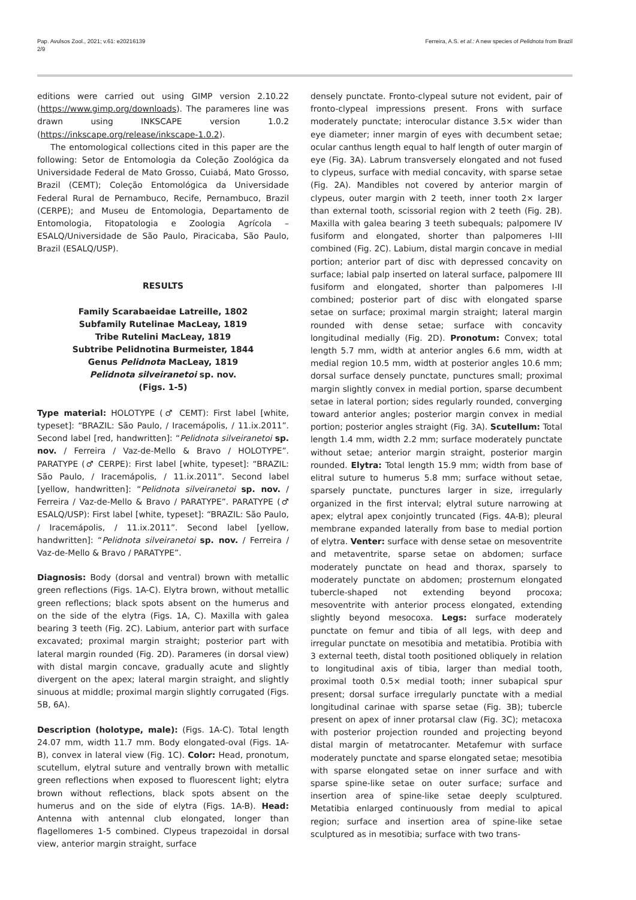Pap. Avulsos Zool., 2021; v.61: e20216139
2/9
Ferreira, A.S. et al.: A new species of Pelidnota from Brazil
editions were carried out using GIMP version 2.10.22 (https://www.gimp.org/downloads). The parameres line was drawn using INKSCAPE version 1.0.2 (https://inkscape.org/release/inkscape-1.0.2).
The entomological collections cited in this paper are the following: Setor de Entomologia da Coleção Zoológica da Universidade Federal de Mato Grosso, Cuiabá, Mato Grosso, Brazil (CEMT); Coleção Entomológica da Universidade Federal Rural de Pernambuco, Recife, Pernambuco, Brazil (CERPE); and Museu de Entomologia, Departamento de Entomologia, Fitopatologia e Zoologia Agrícola – ESALQ/Universidade de São Paulo, Piracicaba, São Paulo, Brazil (ESALQ/USP).
RESULTS
Family Scarabaeidae Latreille, 1802
Subfamily Rutelinae MacLeay, 1819
Tribe Rutelini MacLeay, 1819
Subtribe Pelidnotina Burmeister, 1844
Genus Pelidnota MacLeay, 1819
Pelidnota silveiranetoi sp. nov.
(Figs. 1-5)
Type material: HOLOTYPE (♂ CEMT): First label [white, typeset]: “BRAZIL: São Paulo, / Iracemápolis, / 11.ix.2011”. Second label [red, handwritten]: “Pelidnota silveiranetoi sp. nov. / Ferreira / Vaz-de-Mello & Bravo / HOLOTYPE”. PARATYPE (♂ CERPE): First label [white, typeset]: “BRAZIL: São Paulo, / Iracemápolis, / 11.ix.2011”. Second label [yellow, handwritten]: “Pelidnota silveiranetoi sp. nov. / Ferreira / Vaz-de-Mello & Bravo / PARATYPE”. PARATYPE (♂ ESALQ/USP): First label [white, typeset]: “BRAZIL: São Paulo, / Iracemápolis, / 11.ix.2011”. Second label [yellow, handwritten]: “Pelidnota silveiranetoi sp. nov. / Ferreira / Vaz-de-Mello & Bravo / PARATYPE”.
Diagnosis: Body (dorsal and ventral) brown with metallic green reflections (Figs. 1A-C). Elytra brown, without metallic green reflections; black spots absent on the humerus and on the side of the elytra (Figs. 1A, C). Maxilla with galea bearing 3 teeth (Fig. 2C). Labium, anterior part with surface excavated; proximal margin straight; posterior part with lateral margin rounded (Fig. 2D). Parameres (in dorsal view) with distal margin concave, gradually acute and slightly divergent on the apex; lateral margin straight, and slightly sinuous at middle; proximal margin slightly corrugated (Figs. 5B, 6A).
Description (holotype, male): (Figs. 1A-C). Total length 24.07 mm, width 11.7 mm. Body elongated-oval (Figs. 1A-B), convex in lateral view (Fig. 1C). Color: Head, pronotum, scutellum, elytral suture and ventrally brown with metallic green reflections when exposed to fluorescent light; elytra brown without reflections, black spots absent on the humerus and on the side of elytra (Figs. 1A-B). Head: Antenna with antennal club elongated, longer than flagellomeres 1-5 combined. Clypeus trapezoidal in dorsal view, anterior margin straight, surface
densely punctate. Fronto-clypeal suture not evident, pair of fronto-clypeal impressions present. Frons with surface moderately punctate; interocular distance 3.5× wider than eye diameter; inner margin of eyes with decumbent setae; ocular canthus length equal to half length of outer margin of eye (Fig. 3A). Labrum transversely elongated and not fused to clypeus, surface with medial concavity, with sparse setae (Fig. 2A). Mandibles not covered by anterior margin of clypeus, outer margin with 2 teeth, inner tooth 2× larger than external tooth, scissorial region with 2 teeth (Fig. 2B). Maxilla with galea bearing 3 teeth subequals; palpomere IV fusiform and elongated, shorter than palpomeres I-III combined (Fig. 2C). Labium, distal margin concave in medial portion; anterior part of disc with depressed concavity on surface; labial palp inserted on lateral surface, palpomere III fusiform and elongated, shorter than palpomeres I-II combined; posterior part of disc with elongated sparse setae on surface; proximal margin straight; lateral margin rounded with dense setae; surface with concavity longitudinal medially (Fig. 2D). Pronotum: Convex; total length 5.7 mm, width at anterior angles 6.6 mm, width at medial region 10.5 mm, width at posterior angles 10.6 mm; dorsal surface densely punctate, punctures small; proximal margin slightly convex in medial portion, sparse decumbent setae in lateral portion; sides regularly rounded, converging toward anterior angles; posterior margin convex in medial portion; posterior angles straight (Fig. 3A). Scutellum: Total length 1.4 mm, width 2.2 mm; surface moderately punctate without setae; anterior margin straight, posterior margin rounded. Elytra: Total length 15.9 mm; width from base of elitral suture to humerus 5.8 mm; surface without setae, sparsely punctate, punctures larger in size, irregularly organized in the first interval; elytral suture narrowing at apex; elytral apex conjointly truncated (Figs. 4A-B); pleural membrane expanded laterally from base to medial portion of elytra. Venter: surface with dense setae on mesoventrite and metaventrite, sparse setae on abdomen; surface moderately punctate on head and thorax, sparsely to moderately punctate on abdomen; prosternum elongated tubercle-shaped not extending beyond procoxa; mesoventrite with anterior process elongated, extending slightly beyond mesocoxa. Legs: surface moderately punctate on femur and tibia of all legs, with deep and irregular punctate on mesotibia and metatibia. Protibia with 3 external teeth, distal tooth positioned obliquely in relation to longitudinal axis of tibia, larger than medial tooth, proximal tooth 0.5× medial tooth; inner subapical spur present; dorsal surface irregularly punctate with a medial longitudinal carinae with sparse setae (Fig. 3B); tubercle present on apex of inner protarsal claw (Fig. 3C); metacoxa with posterior projection rounded and projecting beyond distal margin of metatrocanter. Metafemur with surface moderately punctate and sparse elongated setae; mesotibia with sparse elongated setae on inner surface and with sparse spine-like setae on outer surface; surface and insertion area of spine-like setae deeply sculptured. Metatibia enlarged continuously from medial to apical region; surface and insertion area of spine-like setae sculptured as in mesotibia; surface with two trans-